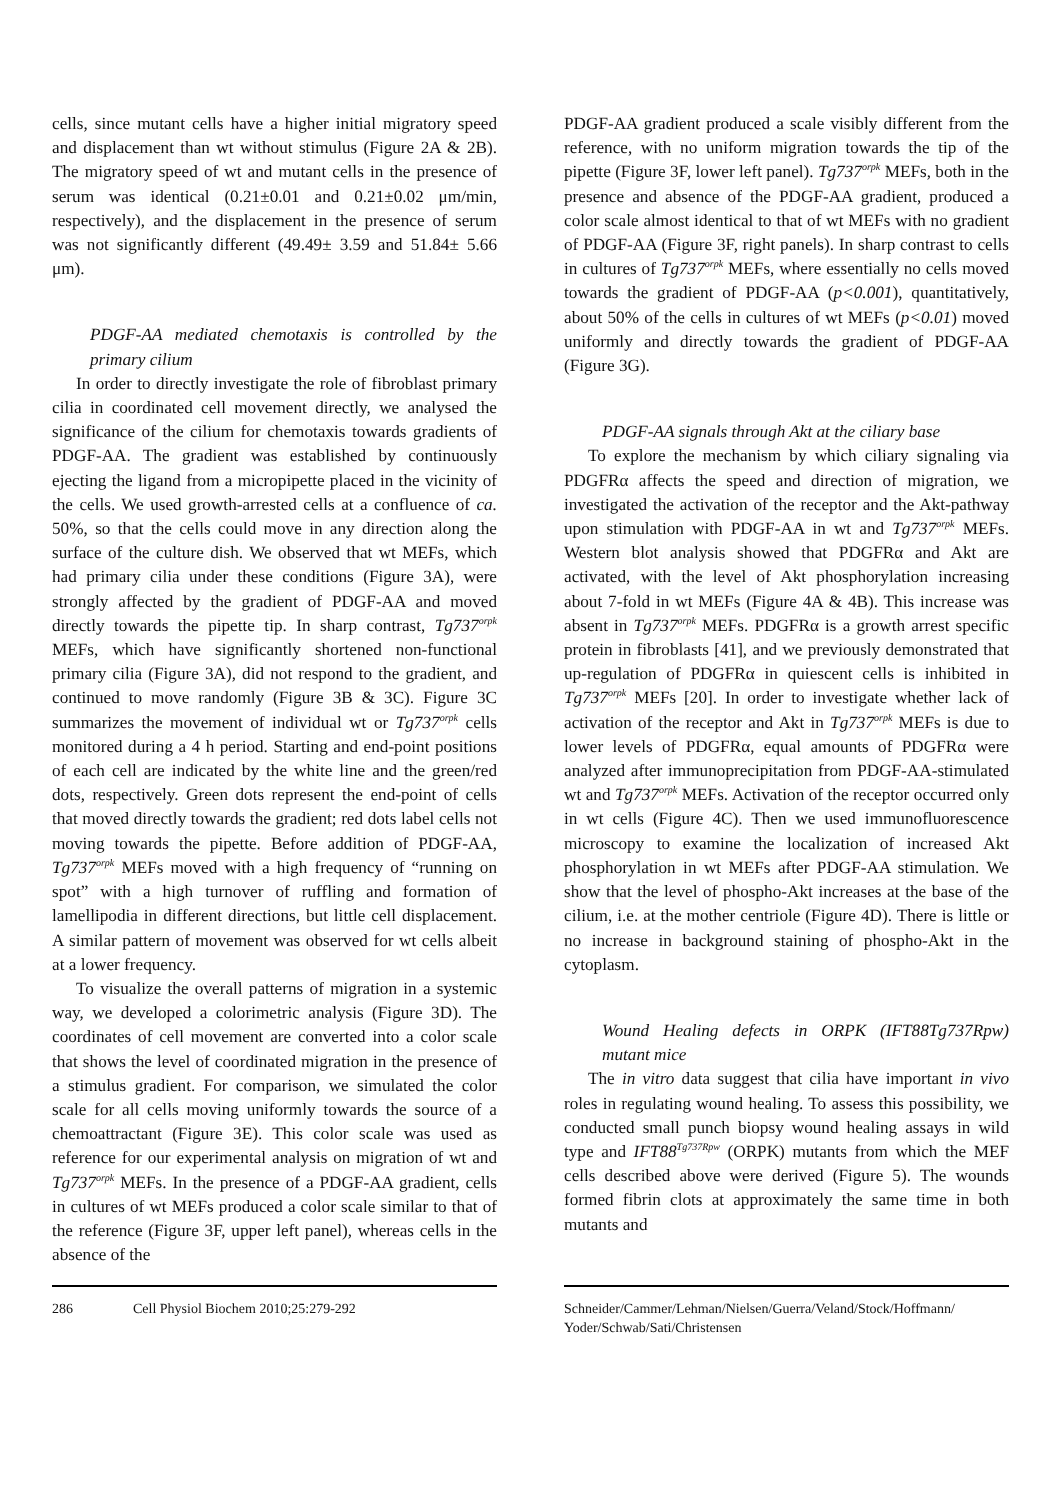cells, since mutant cells have a higher initial migratory speed and displacement than wt without stimulus (Figure 2A & 2B). The migratory speed of wt and mutant cells in the presence of serum was identical (0.21±0.01 and 0.21±0.02 μm/min, respectively), and the displacement in the presence of serum was not significantly different (49.49± 3.59 and 51.84± 5.66 μm).
PDGF-AA mediated chemotaxis is controlled by the primary cilium
In order to directly investigate the role of fibroblast primary cilia in coordinated cell movement directly, we analysed the significance of the cilium for chemotaxis towards gradients of PDGF-AA. The gradient was established by continuously ejecting the ligand from a micropipette placed in the vicinity of the cells. We used growth-arrested cells at a confluence of ca. 50%, so that the cells could move in any direction along the surface of the culture dish. We observed that wt MEFs, which had primary cilia under these conditions (Figure 3A), were strongly affected by the gradient of PDGF-AA and moved directly towards the pipette tip. In sharp contrast, Tg737<sup>orpk</sup> MEFs, which have significantly shortened non-functional primary cilia (Figure 3A), did not respond to the gradient, and continued to move randomly (Figure 3B & 3C). Figure 3C summarizes the movement of individual wt or Tg737<sup>orpk</sup> cells monitored during a 4 h period. Starting and end-point positions of each cell are indicated by the white line and the green/red dots, respectively. Green dots represent the end-point of cells that moved directly towards the gradient; red dots label cells not moving towards the pipette. Before addition of PDGF-AA, Tg737<sup>orpk</sup> MEFs moved with a high frequency of “running on spot” with a high turnover of ruffling and formation of lamellipodia in different directions, but little cell displacement. A similar pattern of movement was observed for wt cells albeit at a lower frequency.
To visualize the overall patterns of migration in a systemic way, we developed a colorimetric analysis (Figure 3D). The coordinates of cell movement are converted into a color scale that shows the level of coordinated migration in the presence of a stimulus gradient. For comparison, we simulated the color scale for all cells moving uniformly towards the source of a chemoattractant (Figure 3E). This color scale was used as reference for our experimental analysis on migration of wt and Tg737<sup>orpk</sup> MEFs. In the presence of a PDGF-AA gradient, cells in cultures of wt MEFs produced a color scale similar to that of the reference (Figure 3F, upper left panel), whereas cells in the absence of the
PDGF-AA gradient produced a scale visibly different from the reference, with no uniform migration towards the tip of the pipette (Figure 3F, lower left panel). Tg737<sup>orpk</sup> MEFs, both in the presence and absence of the PDGF-AA gradient, produced a color scale almost identical to that of wt MEFs with no gradient of PDGF-AA (Figure 3F, right panels). In sharp contrast to cells in cultures of Tg737<sup>orpk</sup> MEFs, where essentially no cells moved towards the gradient of PDGF-AA (p<0.001), quantitatively, about 50% of the cells in cultures of wt MEFs (p<0.01) moved uniformly and directly towards the gradient of PDGF-AA (Figure 3G).
PDGF-AA signals through Akt at the ciliary base
To explore the mechanism by which ciliary signaling via PDGFRα affects the speed and direction of migration, we investigated the activation of the receptor and the Akt-pathway upon stimulation with PDGF-AA in wt and Tg737<sup>orpk</sup> MEFs. Western blot analysis showed that PDGFRα and Akt are activated, with the level of Akt phosphorylation increasing about 7-fold in wt MEFs (Figure 4A & 4B). This increase was absent in Tg737<sup>orpk</sup> MEFs. PDGFRα is a growth arrest specific protein in fibroblasts [41], and we previously demonstrated that up-regulation of PDGFRα in quiescent cells is inhibited in Tg737<sup>orpk</sup> MEFs [20]. In order to investigate whether lack of activation of the receptor and Akt in Tg737<sup>orpk</sup> MEFs is due to lower levels of PDGFRα, equal amounts of PDGFRα were analyzed after immunoprecipitation from PDGF-AA-stimulated wt and Tg737<sup>orpk</sup> MEFs. Activation of the receptor occurred only in wt cells (Figure 4C). Then we used immunofluorescence microscopy to examine the localization of increased Akt phosphorylation in wt MEFs after PDGF-AA stimulation. We show that the level of phospho-Akt increases at the base of the cilium, i.e. at the mother centriole (Figure 4D). There is little or no increase in background staining of phospho-Akt in the cytoplasm.
Wound Healing defects in ORPK (IFT88Tg737Rpw) mutant mice
The in vitro data suggest that cilia have important in vivo roles in regulating wound healing. To assess this possibility, we conducted small punch biopsy wound healing assays in wild type and IFT88<sup>Tg737Rpw</sup> (ORPK) mutants from which the MEF cells described above were derived (Figure 5). The wounds formed fibrin clots at approximately the same time in both mutants and
286 Cell Physiol Biochem 2010;25:279-292 Schneider/Cammer/Lehman/Nielsen/Guerra/Veland/Stock/Hoffmann/ Yoder/Schwab/Sati/Christensen